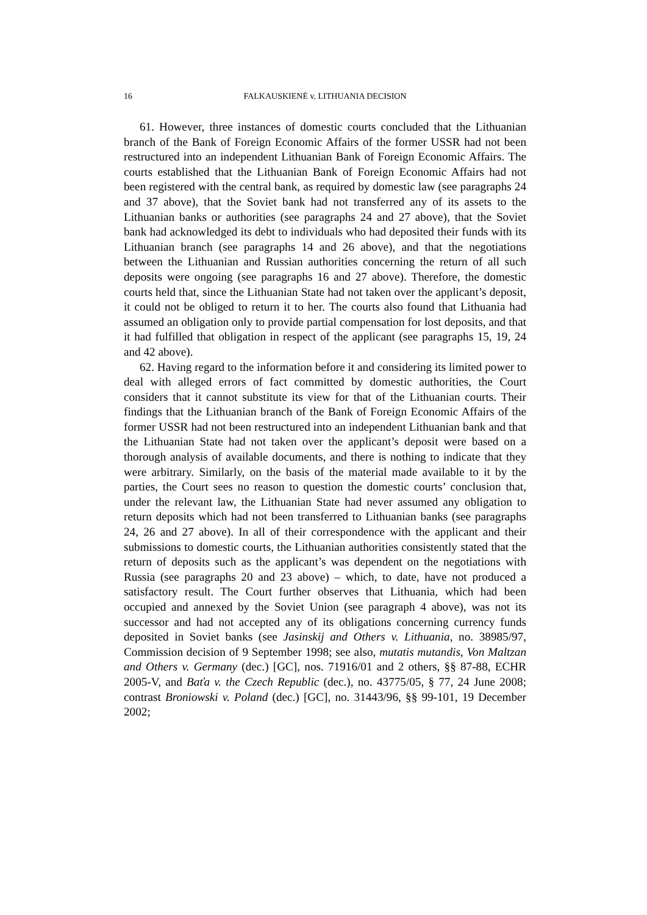16 FALKAUSKIENĖ v. LITHUANIA DECISION
61. However, three instances of domestic courts concluded that the Lithuanian branch of the Bank of Foreign Economic Affairs of the former USSR had not been restructured into an independent Lithuanian Bank of Foreign Economic Affairs. The courts established that the Lithuanian Bank of Foreign Economic Affairs had not been registered with the central bank, as required by domestic law (see paragraphs 24 and 37 above), that the Soviet bank had not transferred any of its assets to the Lithuanian banks or authorities (see paragraphs 24 and 27 above), that the Soviet bank had acknowledged its debt to individuals who had deposited their funds with its Lithuanian branch (see paragraphs 14 and 26 above), and that the negotiations between the Lithuanian and Russian authorities concerning the return of all such deposits were ongoing (see paragraphs 16 and 27 above). Therefore, the domestic courts held that, since the Lithuanian State had not taken over the applicant’s deposit, it could not be obliged to return it to her. The courts also found that Lithuania had assumed an obligation only to provide partial compensation for lost deposits, and that it had fulfilled that obligation in respect of the applicant (see paragraphs 15, 19, 24 and 42 above).
62. Having regard to the information before it and considering its limited power to deal with alleged errors of fact committed by domestic authorities, the Court considers that it cannot substitute its view for that of the Lithuanian courts. Their findings that the Lithuanian branch of the Bank of Foreign Economic Affairs of the former USSR had not been restructured into an independent Lithuanian bank and that the Lithuanian State had not taken over the applicant’s deposit were based on a thorough analysis of available documents, and there is nothing to indicate that they were arbitrary. Similarly, on the basis of the material made available to it by the parties, the Court sees no reason to question the domestic courts’ conclusion that, under the relevant law, the Lithuanian State had never assumed any obligation to return deposits which had not been transferred to Lithuanian banks (see paragraphs 24, 26 and 27 above). In all of their correspondence with the applicant and their submissions to domestic courts, the Lithuanian authorities consistently stated that the return of deposits such as the applicant’s was dependent on the negotiations with Russia (see paragraphs 20 and 23 above) – which, to date, have not produced a satisfactory result. The Court further observes that Lithuania, which had been occupied and annexed by the Soviet Union (see paragraph 4 above), was not its successor and had not accepted any of its obligations concerning currency funds deposited in Soviet banks (see Jasinskij and Others v. Lithuania, no. 38985/97, Commission decision of 9 September 1998; see also, mutatis mutandis, Von Maltzan and Others v. Germany (dec.) [GC], nos. 71916/01 and 2 others, §§ 87-88, ECHR 2005-V, and Baťa v. the Czech Republic (dec.), no. 43775/05, § 77, 24 June 2008; contrast Broniowski v. Poland (dec.) [GC], no. 31443/96, §§ 99-101, 19 December 2002;